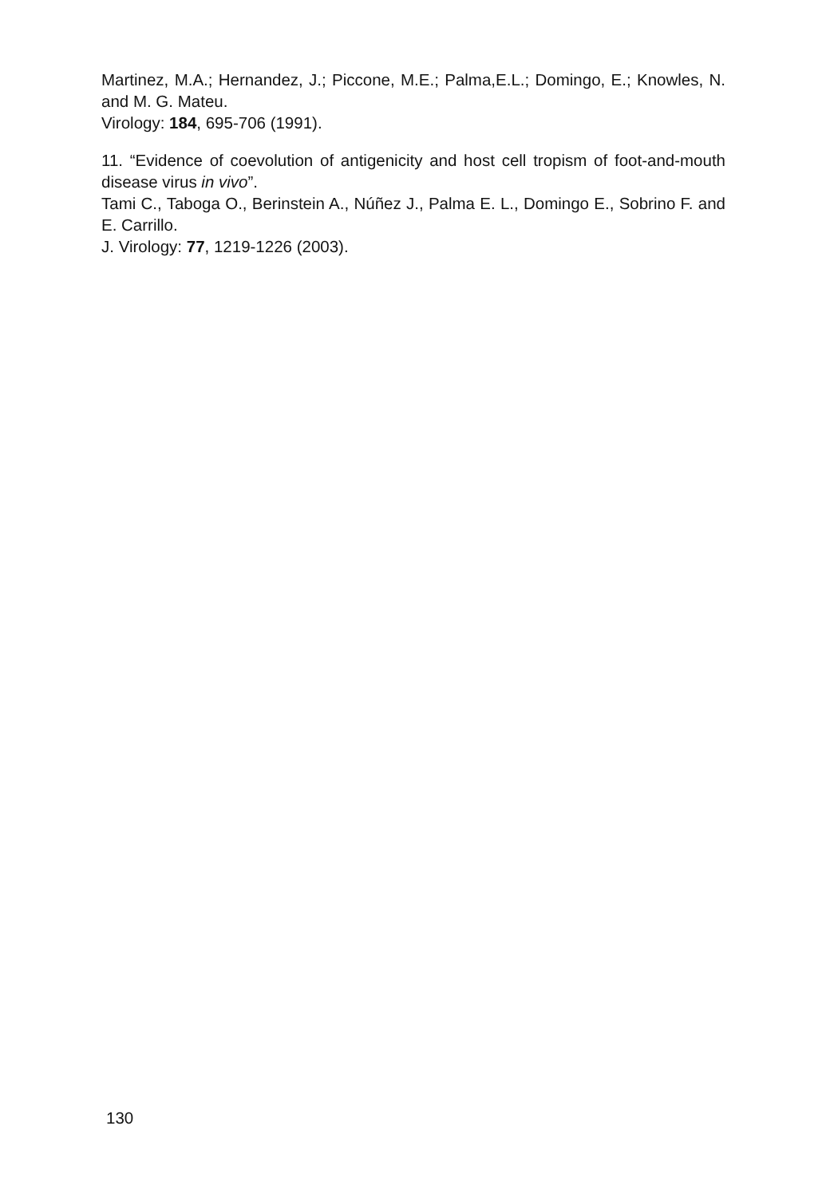Martinez, M.A.; Hernandez, J.; Piccone, M.E.; Palma,E.L.; Domingo, E.; Knowles, N. and M. G. Mateu.
Virology: 184, 695-706 (1991).
11. “Evidence of coevolution of antigenicity and host cell tropism of foot-and-mouth disease virus in vivo”.
Tami C., Taboga O., Berinstein A., Núñez J., Palma E. L., Domingo E., Sobrino F. and E. Carrillo.
J. Virology: 77, 1219-1226 (2003).
130